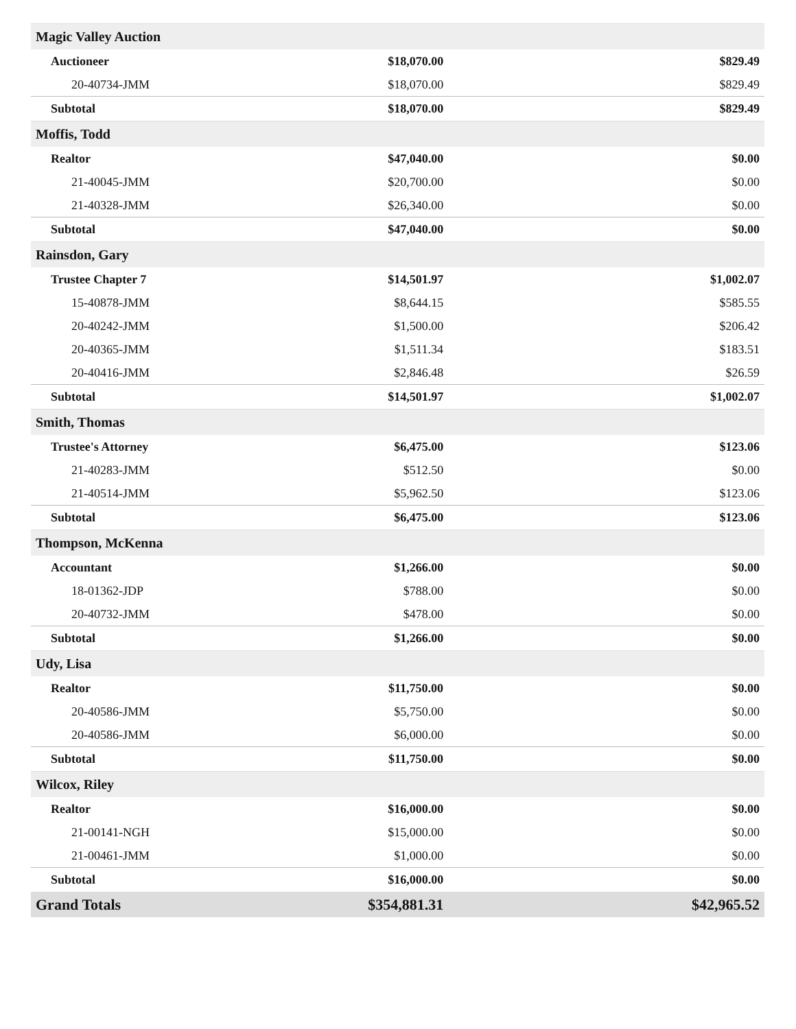| Magic Valley Auction | | |
| Auctioneer | $18,070.00 | $829.49 |
| 20-40734-JMM | $18,070.00 | $829.49 |
| Subtotal | $18,070.00 | $829.49 |
| Moffis, Todd | | |
| Realtor | $47,040.00 | $0.00 |
| 21-40045-JMM | $20,700.00 | $0.00 |
| 21-40328-JMM | $26,340.00 | $0.00 |
| Subtotal | $47,040.00 | $0.00 |
| Rainsdon, Gary | | |
| Trustee Chapter 7 | $14,501.97 | $1,002.07 |
| 15-40878-JMM | $8,644.15 | $585.55 |
| 20-40242-JMM | $1,500.00 | $206.42 |
| 20-40365-JMM | $1,511.34 | $183.51 |
| 20-40416-JMM | $2,846.48 | $26.59 |
| Subtotal | $14,501.97 | $1,002.07 |
| Smith, Thomas | | |
| Trustee's Attorney | $6,475.00 | $123.06 |
| 21-40283-JMM | $512.50 | $0.00 |
| 21-40514-JMM | $5,962.50 | $123.06 |
| Subtotal | $6,475.00 | $123.06 |
| Thompson, McKenna | | |
| Accountant | $1,266.00 | $0.00 |
| 18-01362-JDP | $788.00 | $0.00 |
| 20-40732-JMM | $478.00 | $0.00 |
| Subtotal | $1,266.00 | $0.00 |
| Udy, Lisa | | |
| Realtor | $11,750.00 | $0.00 |
| 20-40586-JMM | $5,750.00 | $0.00 |
| 20-40586-JMM | $6,000.00 | $0.00 |
| Subtotal | $11,750.00 | $0.00 |
| Wilcox, Riley | | |
| Realtor | $16,000.00 | $0.00 |
| 21-00141-NGH | $15,000.00 | $0.00 |
| 21-00461-JMM | $1,000.00 | $0.00 |
| Subtotal | $16,000.00 | $0.00 |
| Grand Totals | $354,881.31 | $42,965.52 |